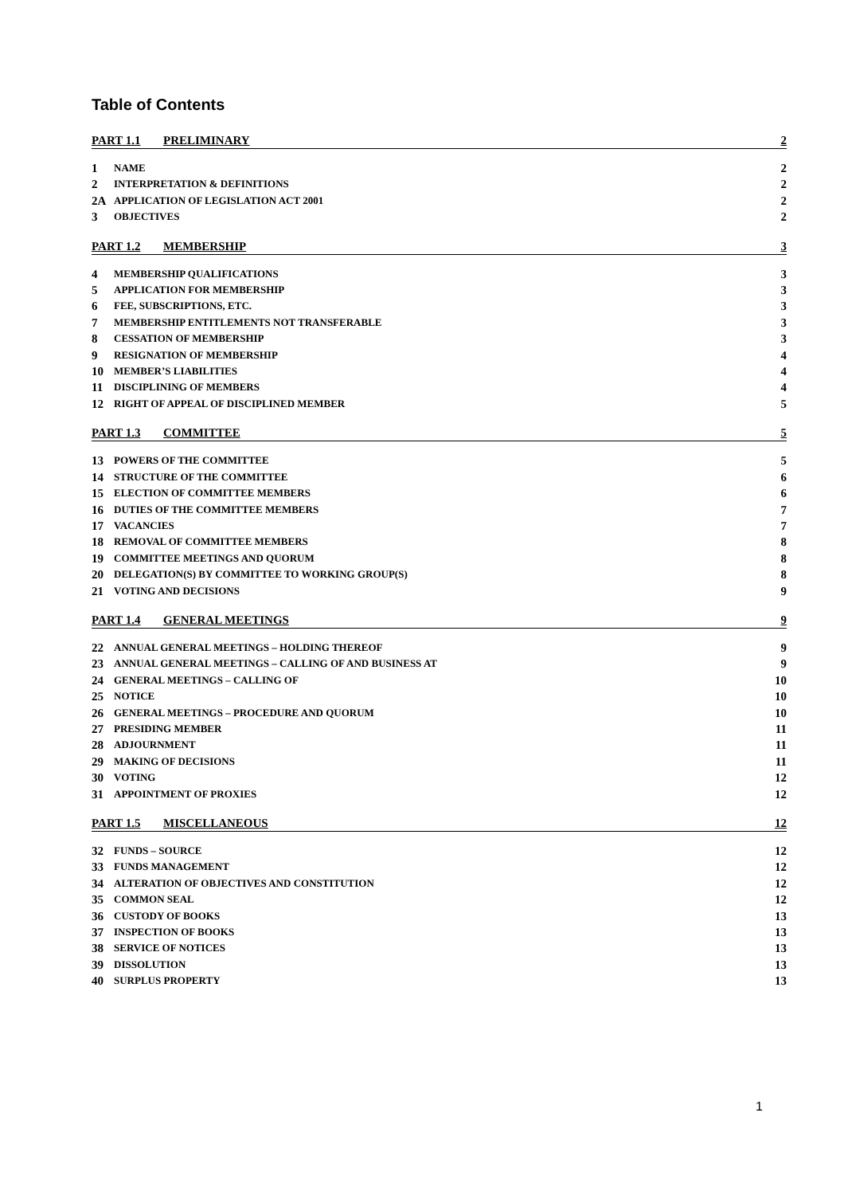Table of Contents
PART 1.1 PRELIMINARY 2
1 NAME 2
2 INTERPRETATION & DEFINITIONS 2
2A APPLICATION OF LEGISLATION ACT 2001 2
3 OBJECTIVES 2
PART 1.2 MEMBERSHIP 3
4 MEMBERSHIP QUALIFICATIONS 3
5 APPLICATION FOR MEMBERSHIP 3
6 FEE, SUBSCRIPTIONS, ETC. 3
7 MEMBERSHIP ENTITLEMENTS NOT TRANSFERABLE 3
8 CESSATION OF MEMBERSHIP 3
9 RESIGNATION OF MEMBERSHIP 4
10 MEMBER’S LIABILITIES 4
11 DISCIPLINING OF MEMBERS 4
12 RIGHT OF APPEAL OF DISCIPLINED MEMBER 5
PART 1.3 COMMITTEE 5
13 POWERS OF THE COMMITTEE 5
14 STRUCTURE OF THE COMMITTEE 6
15 ELECTION OF COMMITTEE MEMBERS 6
16 DUTIES OF THE COMMITTEE MEMBERS 7
17 VACANCIES 7
18 REMOVAL OF COMMITTEE MEMBERS 8
19 COMMITTEE MEETINGS AND QUORUM 8
20 DELEGATION(S) BY COMMITTEE TO WORKING GROUP(S) 8
21 VOTING AND DECISIONS 9
PART 1.4 GENERAL MEETINGS 9
22 ANNUAL GENERAL MEETINGS – HOLDING THEREOF 9
23 ANNUAL GENERAL MEETINGS – CALLING OF AND BUSINESS AT 9
24 GENERAL MEETINGS – CALLING OF 10
25 NOTICE 10
26 GENERAL MEETINGS – PROCEDURE AND QUORUM 10
27 PRESIDING MEMBER 11
28 ADJOURNMENT 11
29 MAKING OF DECISIONS 11
30 VOTING 12
31 APPOINTMENT OF PROXIES 12
PART 1.5 MISCELLANEOUS 12
32 FUNDS – SOURCE 12
33 FUNDS MANAGEMENT 12
34 ALTERATION OF OBJECTIVES AND CONSTITUTION 12
35 COMMON SEAL 12
36 CUSTODY OF BOOKS 13
37 INSPECTION OF BOOKS 13
38 SERVICE OF NOTICES 13
39 DISSOLUTION 13
40 SURPLUS PROPERTY 13
1